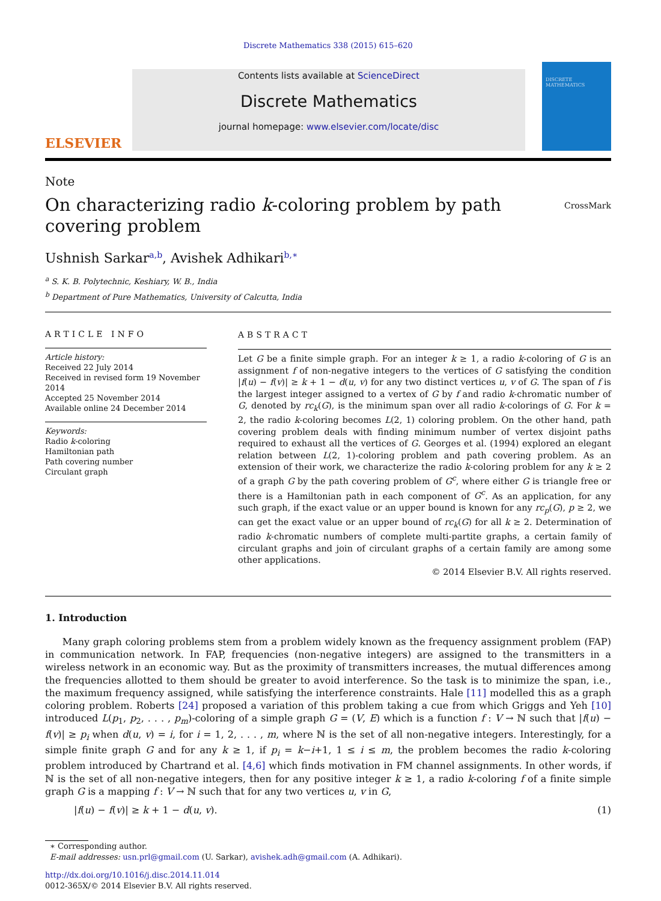Discrete Mathematics 338 (2015) 615–620
ELSEVIER
Contents lists available at ScienceDirect
Discrete Mathematics
journal homepage: www.elsevier.com/locate/disc
DISCRETE MATHEMATICS
Note
On characterizing radio k-coloring problem by path covering problem
CrossMark
Ushnish Sarkar<sup>a,b</sup>, Avishek Adhikari<sup>b,∗</sup>
<sup>a</sup> S. K. B. Polytechnic, Keshiary, W. B., India
<sup>b</sup> Department of Pure Mathematics, University of Calcutta, India
ARTICLE INFO
Article history:
Received 22 July 2014
Received in revised form 19 November 2014
Accepted 25 November 2014
Available online 24 December 2014
Keywords:
Radio k-coloring
Hamiltonian path
Path covering number
Circulant graph
ABSTRACT
Let G be a finite simple graph. For an integer k ≥ 1, a radio k-coloring of G is an assignment f of non-negative integers to the vertices of G satisfying the condition |f(u) − f(v)| ≥ k + 1 − d(u, v) for any two distinct vertices u, v of G. The span of f is the largest integer assigned to a vertex of G by f and radio k-chromatic number of G, denoted by rc<sub>k</sub>(G), is the minimum span over all radio k-colorings of G. For k = 2, the radio k-coloring becomes L(2, 1) coloring problem. On the other hand, path covering problem deals with finding minimum number of vertex disjoint paths required to exhaust all the vertices of G. Georges et al. (1994) explored an elegant relation between L(2, 1)-coloring problem and path covering problem. As an extension of their work, we characterize the radio k-coloring problem for any k ≥ 2 of a graph G by the path covering problem of G<sup>c</sup>, where either G is triangle free or there is a Hamiltonian path in each component of G<sup>c</sup>. As an application, for any such graph, if the exact value or an upper bound is known for any rc<sub>p</sub>(G), p ≥ 2, we can get the exact value or an upper bound of rc<sub>k</sub>(G) for all k ≥ 2. Determination of radio k-chromatic numbers of complete multi-partite graphs, a certain family of circulant graphs and join of circulant graphs of a certain family are among some other applications.
© 2014 Elsevier B.V. All rights reserved.
1. Introduction
Many graph coloring problems stem from a problem widely known as the frequency assignment problem (FAP) in communication network. In FAP, frequencies (non-negative integers) are assigned to the transmitters in a wireless network in an economic way. But as the proximity of transmitters increases, the mutual differences among the frequencies allotted to them should be greater to avoid interference. So the task is to minimize the span, i.e., the maximum frequency assigned, while satisfying the interference constraints. Hale [11] modelled this as a graph coloring problem. Roberts [24] proposed a variation of this problem taking a cue from which Griggs and Yeh [10] introduced L(p<sub>1</sub>, p<sub>2</sub>, . . . , p<sub>m</sub>)-coloring of a simple graph G = (V, E) which is a function f : V → ℕ such that |f(u) − f(v)| ≥ p<sub>i</sub> when d(u, v) = i, for i = 1, 2, . . . , m, where ℕ is the set of all non-negative integers. Interestingly, for a simple finite graph G and for any k ≥ 1, if p<sub>i</sub> = k−i+1, 1 ≤ i ≤ m, the problem becomes the radio k-coloring problem introduced by Chartrand et al. [4,6] which finds motivation in FM channel assignments. In other words, if ℕ is the set of all non-negative integers, then for any positive integer k ≥ 1, a radio k-coloring f of a finite simple graph G is a mapping f : V → ℕ such that for any two vertices u, v in G,
|f(u) − f(v)| ≥ k + 1 − d(u, v). (1)
∗ Corresponding author.
E-mail addresses: usn.prl@gmail.com (U. Sarkar), avishek.adh@gmail.com (A. Adhikari).
http://dx.doi.org/10.1016/j.disc.2014.11.014
0012-365X/© 2014 Elsevier B.V. All rights reserved.